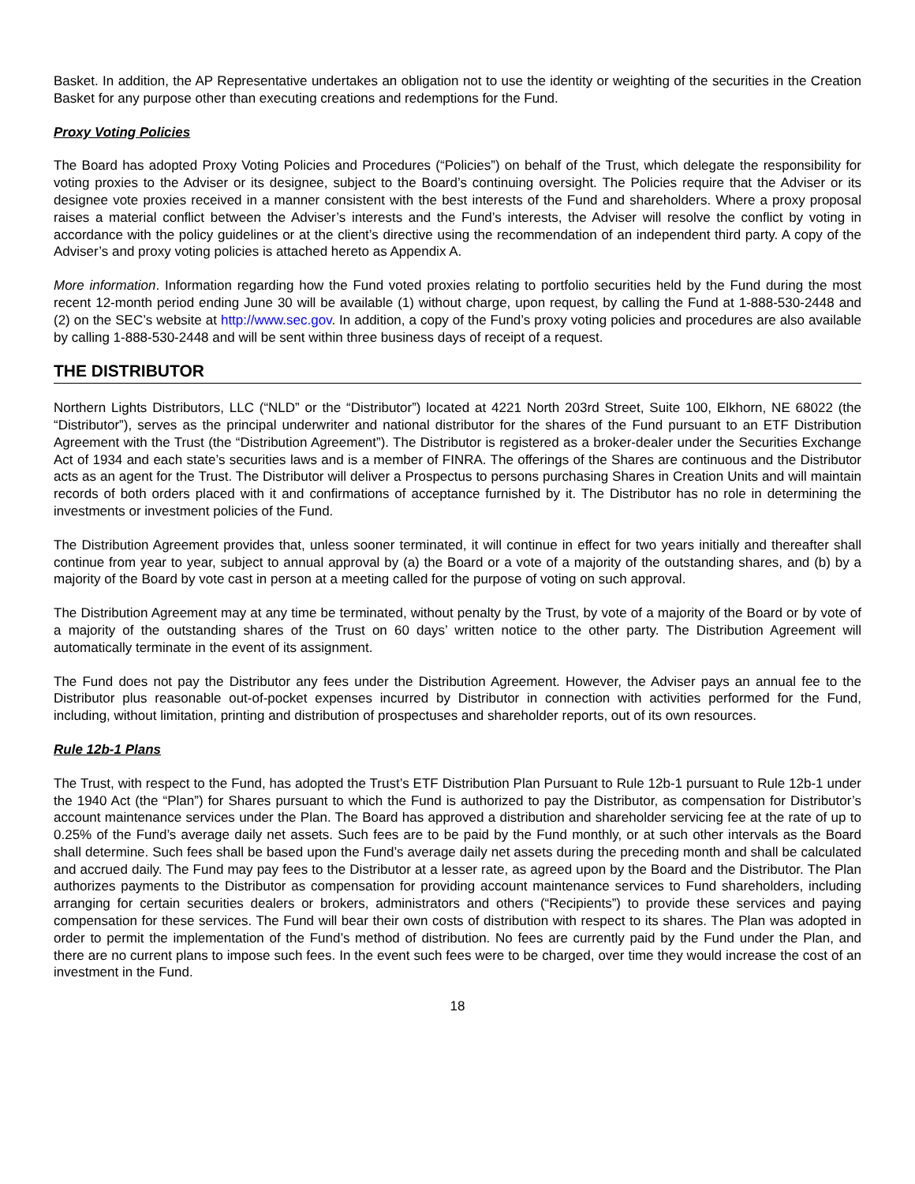Basket. In addition, the AP Representative undertakes an obligation not to use the identity or weighting of the securities in the Creation Basket for any purpose other than executing creations and redemptions for the Fund.
Proxy Voting Policies
The Board has adopted Proxy Voting Policies and Procedures (“Policies”) on behalf of the Trust, which delegate the responsibility for voting proxies to the Adviser or its designee, subject to the Board’s continuing oversight. The Policies require that the Adviser or its designee vote proxies received in a manner consistent with the best interests of the Fund and shareholders. Where a proxy proposal raises a material conflict between the Adviser’s interests and the Fund’s interests, the Adviser will resolve the conflict by voting in accordance with the policy guidelines or at the client’s directive using the recommendation of an independent third party. A copy of the Adviser’s and proxy voting policies is attached hereto as Appendix A.
More information. Information regarding how the Fund voted proxies relating to portfolio securities held by the Fund during the most recent 12-month period ending June 30 will be available (1) without charge, upon request, by calling the Fund at 1-888-530-2448 and (2) on the SEC’s website at http://www.sec.gov. In addition, a copy of the Fund’s proxy voting policies and procedures are also available by calling 1-888-530-2448 and will be sent within three business days of receipt of a request.
THE DISTRIBUTOR
Northern Lights Distributors, LLC (“NLD” or the “Distributor”) located at 4221 North 203rd Street, Suite 100, Elkhorn, NE 68022 (the “Distributor”), serves as the principal underwriter and national distributor for the shares of the Fund pursuant to an ETF Distribution Agreement with the Trust (the “Distribution Agreement”). The Distributor is registered as a broker-dealer under the Securities Exchange Act of 1934 and each state’s securities laws and is a member of FINRA. The offerings of the Shares are continuous and the Distributor acts as an agent for the Trust. The Distributor will deliver a Prospectus to persons purchasing Shares in Creation Units and will maintain records of both orders placed with it and confirmations of acceptance furnished by it. The Distributor has no role in determining the investments or investment policies of the Fund.
The Distribution Agreement provides that, unless sooner terminated, it will continue in effect for two years initially and thereafter shall continue from year to year, subject to annual approval by (a) the Board or a vote of a majority of the outstanding shares, and (b) by a majority of the Board by vote cast in person at a meeting called for the purpose of voting on such approval.
The Distribution Agreement may at any time be terminated, without penalty by the Trust, by vote of a majority of the Board or by vote of a majority of the outstanding shares of the Trust on 60 days’ written notice to the other party. The Distribution Agreement will automatically terminate in the event of its assignment.
The Fund does not pay the Distributor any fees under the Distribution Agreement. However, the Adviser pays an annual fee to the Distributor plus reasonable out-of-pocket expenses incurred by Distributor in connection with activities performed for the Fund, including, without limitation, printing and distribution of prospectuses and shareholder reports, out of its own resources.
Rule 12b-1 Plans
The Trust, with respect to the Fund, has adopted the Trust’s ETF Distribution Plan Pursuant to Rule 12b-1 pursuant to Rule 12b-1 under the 1940 Act (the “Plan”) for Shares pursuant to which the Fund is authorized to pay the Distributor, as compensation for Distributor’s account maintenance services under the Plan. The Board has approved a distribution and shareholder servicing fee at the rate of up to 0.25% of the Fund’s average daily net assets. Such fees are to be paid by the Fund monthly, or at such other intervals as the Board shall determine. Such fees shall be based upon the Fund’s average daily net assets during the preceding month and shall be calculated and accrued daily. The Fund may pay fees to the Distributor at a lesser rate, as agreed upon by the Board and the Distributor. The Plan authorizes payments to the Distributor as compensation for providing account maintenance services to Fund shareholders, including arranging for certain securities dealers or brokers, administrators and others (“Recipients”) to provide these services and paying compensation for these services. The Fund will bear their own costs of distribution with respect to its shares. The Plan was adopted in order to permit the implementation of the Fund’s method of distribution. No fees are currently paid by the Fund under the Plan, and there are no current plans to impose such fees. In the event such fees were to be charged, over time they would increase the cost of an investment in the Fund.
18